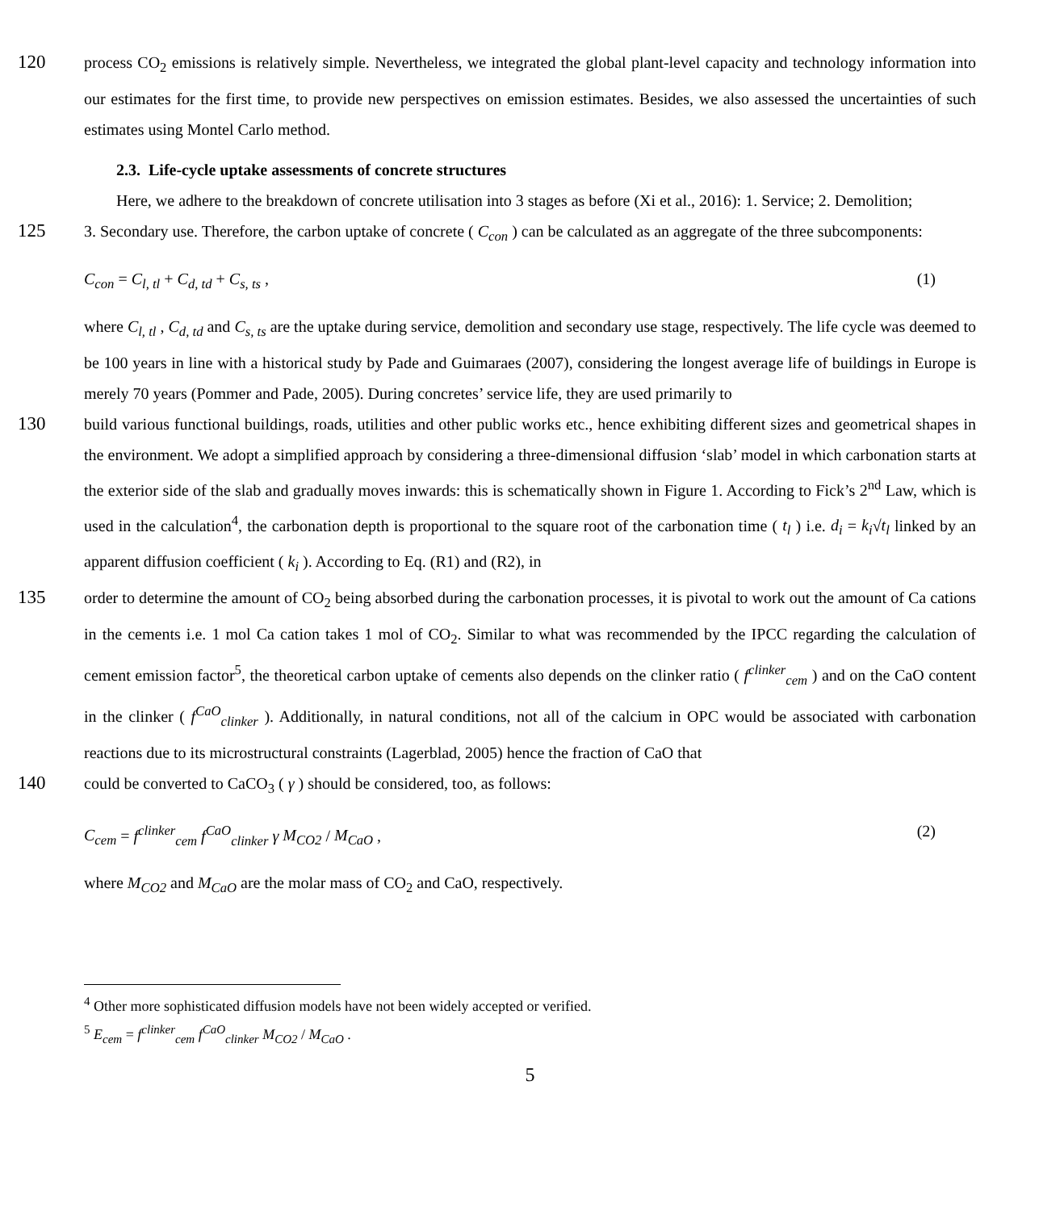120
process CO<sub>2</sub> emissions is relatively simple. Nevertheless, we integrated the global plant-level capacity and technology information into our estimates for the first time, to provide new perspectives on emission estimates. Besides, we also assessed the uncertainties of such estimates using Montel Carlo method.
2.3. Life-cycle uptake assessments of concrete structures
Here, we adhere to the breakdown of concrete utilisation into 3 stages as before (Xi et al., 2016): 1. Service; 2. Demolition;
125
3. Secondary use. Therefore, the carbon uptake of concrete ( C<sub>con</sub> ) can be calculated as an aggregate of the three subcomponents:
C<sub>con</sub> = C<sub>l, tl</sub> + C<sub>d, td</sub> + C<sub>s, ts</sub> , (1)
where C<sub>l, tl</sub> , C<sub>d, td</sub> and C<sub>s, ts</sub> are the uptake during service, demolition and secondary use stage, respectively. The life cycle was deemed to be 100 years in line with a historical study by Pade and Guimaraes (2007), considering the longest average life of buildings in Europe is merely 70 years (Pommer and Pade, 2005). During concretes’ service life, they are used primarily to
130
build various functional buildings, roads, utilities and other public works etc., hence exhibiting different sizes and geometrical shapes in the environment. We adopt a simplified approach by considering a three-dimensional diffusion ‘slab’ model in which carbonation starts at the exterior side of the slab and gradually moves inwards: this is schematically shown in Figure 1. According to Fick’s 2<sup>nd</sup> Law, which is used in the calculation<sup>4</sup>, the carbonation depth is proportional to the square root of the carbonation time ( t<sub>l</sub> ) i.e. d<sub>i</sub> = k<sub>i</sub>√t<sub>l</sub> linked by an apparent diffusion coefficient ( k<sub>i</sub> ). According to Eq. (R1) and (R2), in
135
order to determine the amount of CO<sub>2</sub> being absorbed during the carbonation processes, it is pivotal to work out the amount of Ca cations in the cements i.e. 1 mol Ca cation takes 1 mol of CO<sub>2</sub>. Similar to what was recommended by the IPCC regarding the calculation of cement emission factor<sup>5</sup>, the theoretical carbon uptake of cements also depends on the clinker ratio ( f<sup>clinker</sup><sub>cem</sub> ) and on the CaO content in the clinker ( f<sup>CaO</sup><sub>clinker</sub> ). Additionally, in natural conditions, not all of the calcium in OPC would be associated with carbonation reactions due to its microstructural constraints (Lagerblad, 2005) hence the fraction of CaO that
140
could be converted to CaCO<sub>3</sub> ( γ ) should be considered, too, as follows:
C<sub>cem</sub> = f<sup>clinker</sup><sub>cem</sub> f<sup>CaO</sup><sub>clinker</sub> γ M<sub>CO2</sub> / M<sub>CaO</sub> , (2)
where M<sub>CO2</sub> and M<sub>CaO</sub> are the molar mass of CO<sub>2</sub> and CaO, respectively.
<sup>4</sup> Other more sophisticated diffusion models have not been widely accepted or verified.
<sup>5</sup> E<sub>cem</sub> = f<sup>clinker</sup><sub>cem</sub> f<sup>CaO</sup><sub>clinker</sub> M<sub>CO2</sub> / M<sub>CaO</sub> .
5